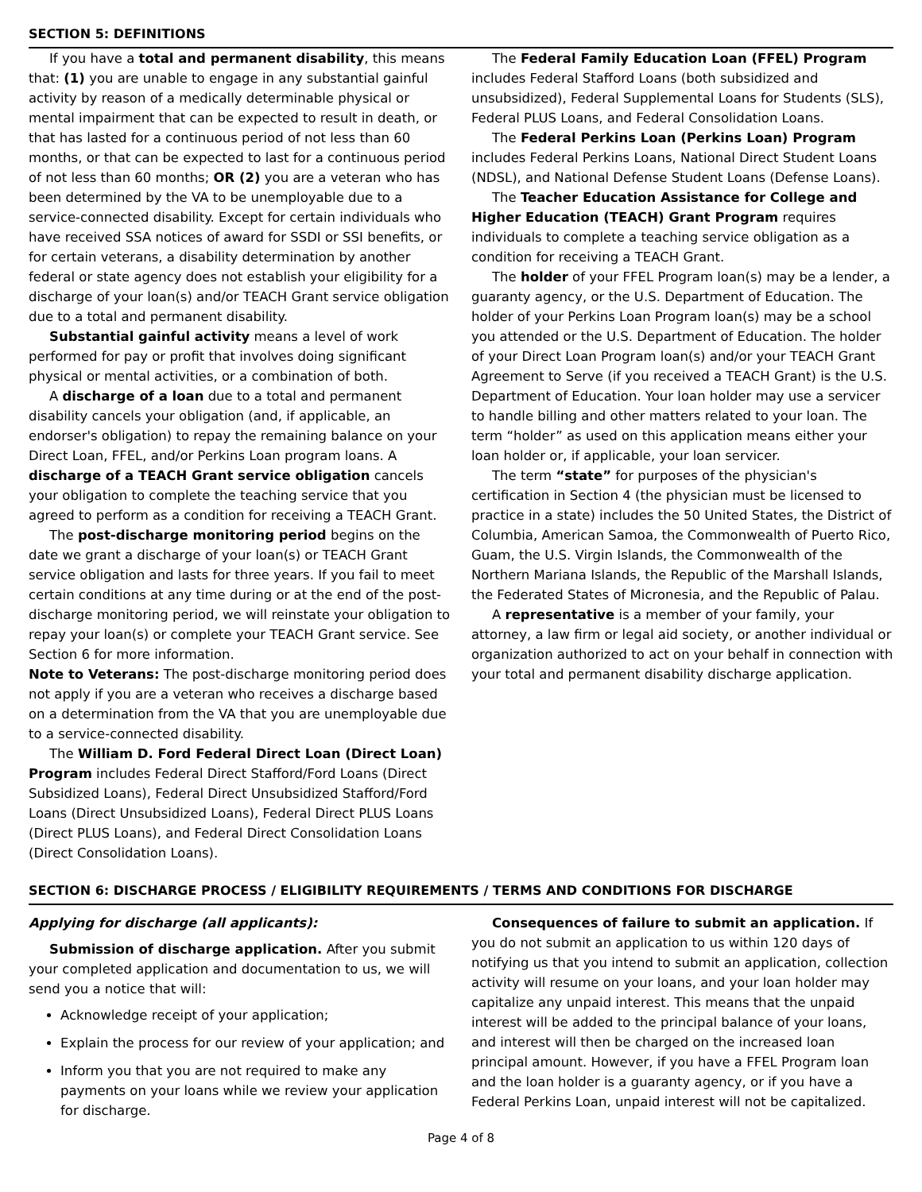SECTION 5: DEFINITIONS
If you have a total and permanent disability, this means that: (1) you are unable to engage in any substantial gainful activity by reason of a medically determinable physical or mental impairment that can be expected to result in death, or that has lasted for a continuous period of not less than 60 months, or that can be expected to last for a continuous period of not less than 60 months; OR (2) you are a veteran who has been determined by the VA to be unemployable due to a service-connected disability. Except for certain individuals who have received SSA notices of award for SSDI or SSI benefits, or for certain veterans, a disability determination by another federal or state agency does not establish your eligibility for a discharge of your loan(s) and/or TEACH Grant service obligation due to a total and permanent disability.
Substantial gainful activity means a level of work performed for pay or profit that involves doing significant physical or mental activities, or a combination of both.
A discharge of a loan due to a total and permanent disability cancels your obligation (and, if applicable, an endorser's obligation) to repay the remaining balance on your Direct Loan, FFEL, and/or Perkins Loan program loans. A discharge of a TEACH Grant service obligation cancels your obligation to complete the teaching service that you agreed to perform as a condition for receiving a TEACH Grant.
The post-discharge monitoring period begins on the date we grant a discharge of your loan(s) or TEACH Grant service obligation and lasts for three years. If you fail to meet certain conditions at any time during or at the end of the post-discharge monitoring period, we will reinstate your obligation to repay your loan(s) or complete your TEACH Grant service. See Section 6 for more information.
Note to Veterans: The post-discharge monitoring period does not apply if you are a veteran who receives a discharge based on a determination from the VA that you are unemployable due to a service-connected disability.
The William D. Ford Federal Direct Loan (Direct Loan) Program includes Federal Direct Stafford/Ford Loans (Direct Subsidized Loans), Federal Direct Unsubsidized Stafford/Ford Loans (Direct Unsubsidized Loans), Federal Direct PLUS Loans (Direct PLUS Loans), and Federal Direct Consolidation Loans (Direct Consolidation Loans).
The Federal Family Education Loan (FFEL) Program includes Federal Stafford Loans (both subsidized and unsubsidized), Federal Supplemental Loans for Students (SLS), Federal PLUS Loans, and Federal Consolidation Loans.
The Federal Perkins Loan (Perkins Loan) Program includes Federal Perkins Loans, National Direct Student Loans (NDSL), and National Defense Student Loans (Defense Loans).
The Teacher Education Assistance for College and Higher Education (TEACH) Grant Program requires individuals to complete a teaching service obligation as a condition for receiving a TEACH Grant.
The holder of your FFEL Program loan(s) may be a lender, a guaranty agency, or the U.S. Department of Education. The holder of your Perkins Loan Program loan(s) may be a school you attended or the U.S. Department of Education. The holder of your Direct Loan Program loan(s) and/or your TEACH Grant Agreement to Serve (if you received a TEACH Grant) is the U.S. Department of Education. Your loan holder may use a servicer to handle billing and other matters related to your loan. The term “holder” as used on this application means either your loan holder or, if applicable, your loan servicer.
The term “state” for purposes of the physician's certification in Section 4 (the physician must be licensed to practice in a state) includes the 50 United States, the District of Columbia, American Samoa, the Commonwealth of Puerto Rico, Guam, the U.S. Virgin Islands, the Commonwealth of the Northern Mariana Islands, the Republic of the Marshall Islands, the Federated States of Micronesia, and the Republic of Palau.
A representative is a member of your family, your attorney, a law firm or legal aid society, or another individual or organization authorized to act on your behalf in connection with your total and permanent disability discharge application.
SECTION 6: DISCHARGE PROCESS / ELIGIBILITY REQUIREMENTS / TERMS AND CONDITIONS FOR DISCHARGE
Applying for discharge (all applicants):
Submission of discharge application. After you submit your completed application and documentation to us, we will send you a notice that will:
Acknowledge receipt of your application;
Explain the process for our review of your application; and
Inform you that you are not required to make any payments on your loans while we review your application for discharge.
Consequences of failure to submit an application. If you do not submit an application to us within 120 days of notifying us that you intend to submit an application, collection activity will resume on your loans, and your loan holder may capitalize any unpaid interest. This means that the unpaid interest will be added to the principal balance of your loans, and interest will then be charged on the increased loan principal amount. However, if you have a FFEL Program loan and the loan holder is a guaranty agency, or if you have a Federal Perkins Loan, unpaid interest will not be capitalized.
Page 4 of 8